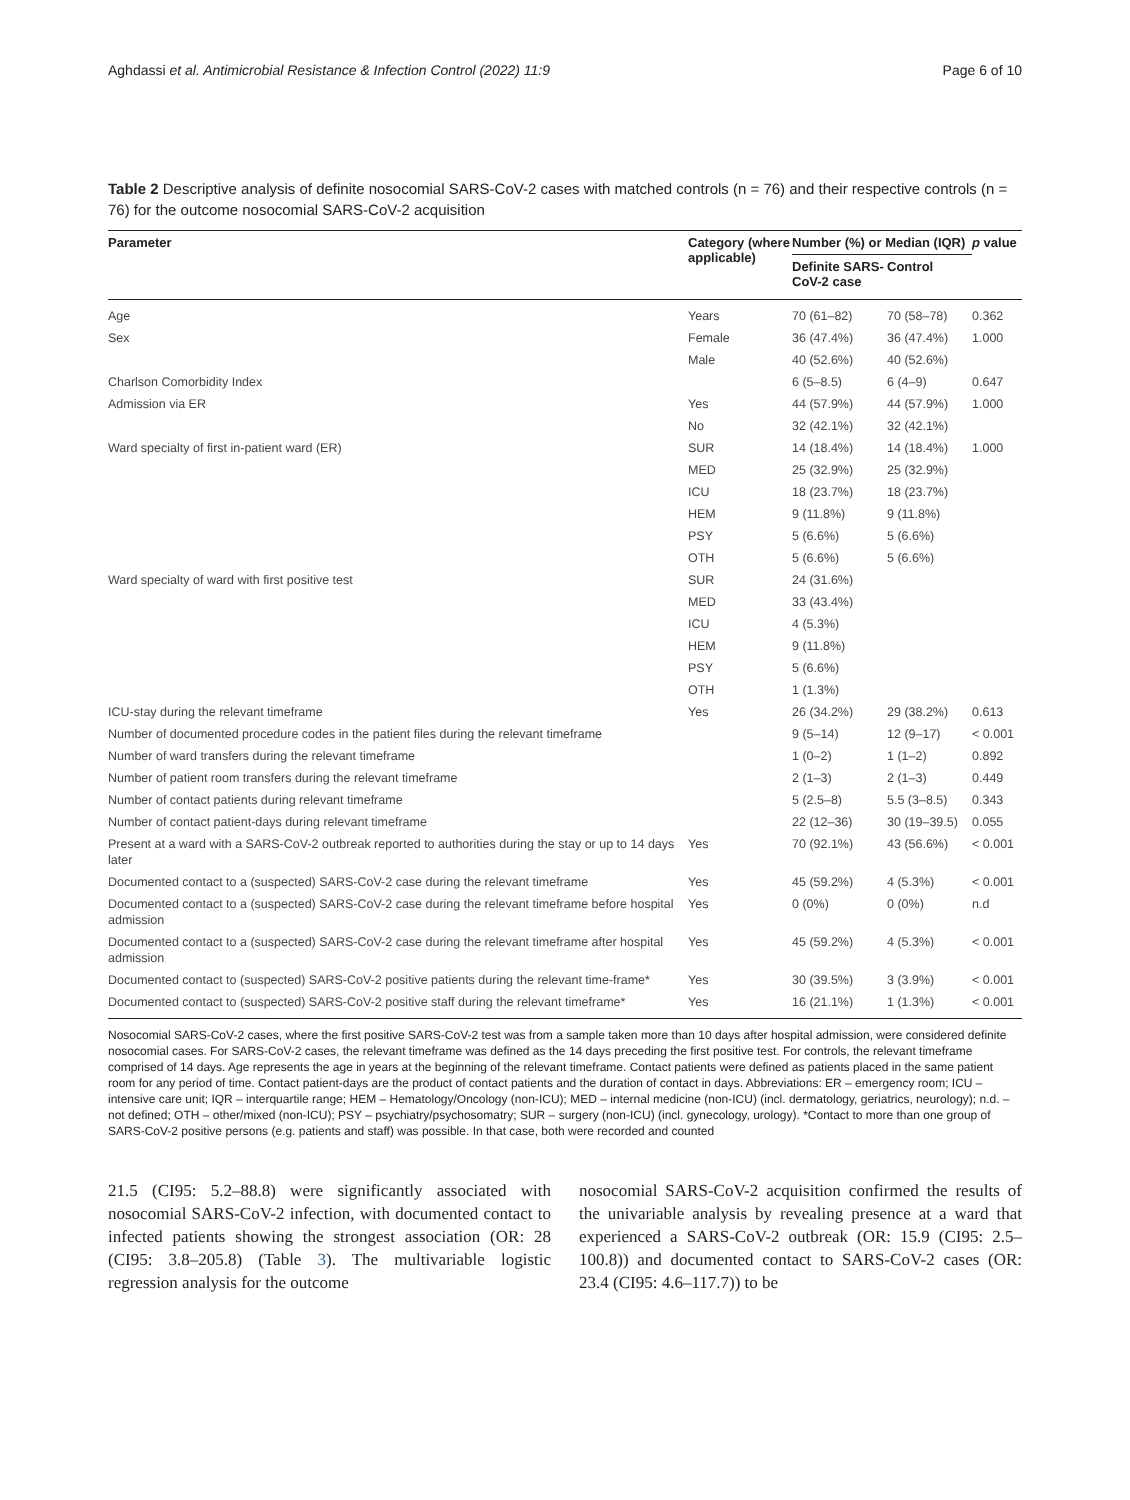Aghdassi et al. Antimicrobial Resistance & Infection Control (2022) 11:9 Page 6 of 10
Table 2 Descriptive analysis of definite nosocomial SARS-CoV-2 cases with matched controls (n = 76) and their respective controls (n = 76) for the outcome nosocomial SARS-CoV-2 acquisition
| Parameter | Category (where applicable) | Number (%) or Median (IQR) | | p value |
| --- | --- | --- | --- | --- |
| | | Definite SARS-CoV-2 case | Control | |
| Age | Years | 70 (61–82) | 70 (58–78) | 0.362 |
| Sex | Female | 36 (47.4%) | 36 (47.4%) | 1.000 |
| | Male | 40 (52.6%) | 40 (52.6%) | |
| Charlson Comorbidity Index | | 6 (5–8.5) | 6 (4–9) | 0.647 |
| Admission via ER | Yes | 44 (57.9%) | 44 (57.9%) | 1.000 |
| | No | 32 (42.1%) | 32 (42.1%) | |
| Ward specialty of first in-patient ward (ER) | SUR | 14 (18.4%) | 14 (18.4%) | 1.000 |
| | MED | 25 (32.9%) | 25 (32.9%) | |
| | ICU | 18 (23.7%) | 18 (23.7%) | |
| | HEM | 9 (11.8%) | 9 (11.8%) | |
| | PSY | 5 (6.6%) | 5 (6.6%) | |
| | OTH | 5 (6.6%) | 5 (6.6%) | |
| Ward specialty of ward with first positive test | SUR | 24 (31.6%) | | |
| | MED | 33 (43.4%) | | |
| | ICU | 4 (5.3%) | | |
| | HEM | 9 (11.8%) | | |
| | PSY | 5 (6.6%) | | |
| | OTH | 1 (1.3%) | | |
| ICU-stay during the relevant timeframe | Yes | 26 (34.2%) | 29 (38.2%) | 0.613 |
| Number of documented procedure codes in the patient files during the relevant timeframe | | 9 (5–14) | 12 (9–17) | < 0.001 |
| Number of ward transfers during the relevant timeframe | | 1 (0–2) | 1 (1–2) | 0.892 |
| Number of patient room transfers during the relevant timeframe | | 2 (1–3) | 2 (1–3) | 0.449 |
| Number of contact patients during relevant timeframe | | 5 (2.5–8) | 5.5 (3–8.5) | 0.343 |
| Number of contact patient-days during relevant timeframe | | 22 (12–36) | 30 (19–39.5) | 0.055 |
| Present at a ward with a SARS-CoV-2 outbreak reported to authorities during the stay or up to 14 days later | Yes | 70 (92.1%) | 43 (56.6%) | < 0.001 |
| Documented contact to a (suspected) SARS-CoV-2 case during the relevant timeframe | Yes | 45 (59.2%) | 4 (5.3%) | < 0.001 |
| Documented contact to a (suspected) SARS-CoV-2 case during the relevant timeframe before hospital admission | Yes | 0 (0%) | 0 (0%) | n.d |
| Documented contact to a (suspected) SARS-CoV-2 case during the relevant timeframe after hospital admission | Yes | 45 (59.2%) | 4 (5.3%) | < 0.001 |
| Documented contact to (suspected) SARS-CoV-2 positive patients during the relevant time-frame* | Yes | 30 (39.5%) | 3 (3.9%) | < 0.001 |
| Documented contact to (suspected) SARS-CoV-2 positive staff during the relevant timeframe* | Yes | 16 (21.1%) | 1 (1.3%) | < 0.001 |
Nosocomial SARS-CoV-2 cases, where the first positive SARS-CoV-2 test was from a sample taken more than 10 days after hospital admission, were considered definite nosocomial cases. For SARS-CoV-2 cases, the relevant timeframe was defined as the 14 days preceding the first positive test. For controls, the relevant timeframe comprised of 14 days. Age represents the age in years at the beginning of the relevant timeframe. Contact patients were defined as patients placed in the same patient room for any period of time. Contact patient-days are the product of contact patients and the duration of contact in days. Abbreviations: ER – emergency room; ICU – intensive care unit; IQR – interquartile range; HEM – Hematology/Oncology (non-ICU); MED – internal medicine (non-ICU) (incl. dermatology, geriatrics, neurology); n.d. – not defined; OTH – other/mixed (non-ICU); PSY – psychiatry/psychosomatry; SUR – surgery (non-ICU) (incl. gynecology, urology). *Contact to more than one group of SARS-CoV-2 positive persons (e.g. patients and staff) was possible. In that case, both were recorded and counted
21.5 (CI95: 5.2–88.8) were significantly associated with nosocomial SARS-CoV-2 infection, with documented contact to infected patients showing the strongest association (OR: 28 (CI95: 3.8–205.8) (Table 3). The multivariable logistic regression analysis for the outcome
nosocomial SARS-CoV-2 acquisition confirmed the results of the univariable analysis by revealing presence at a ward that experienced a SARS-CoV-2 outbreak (OR: 15.9 (CI95: 2.5–100.8)) and documented contact to SARS-CoV-2 cases (OR: 23.4 (CI95: 4.6–117.7)) to be